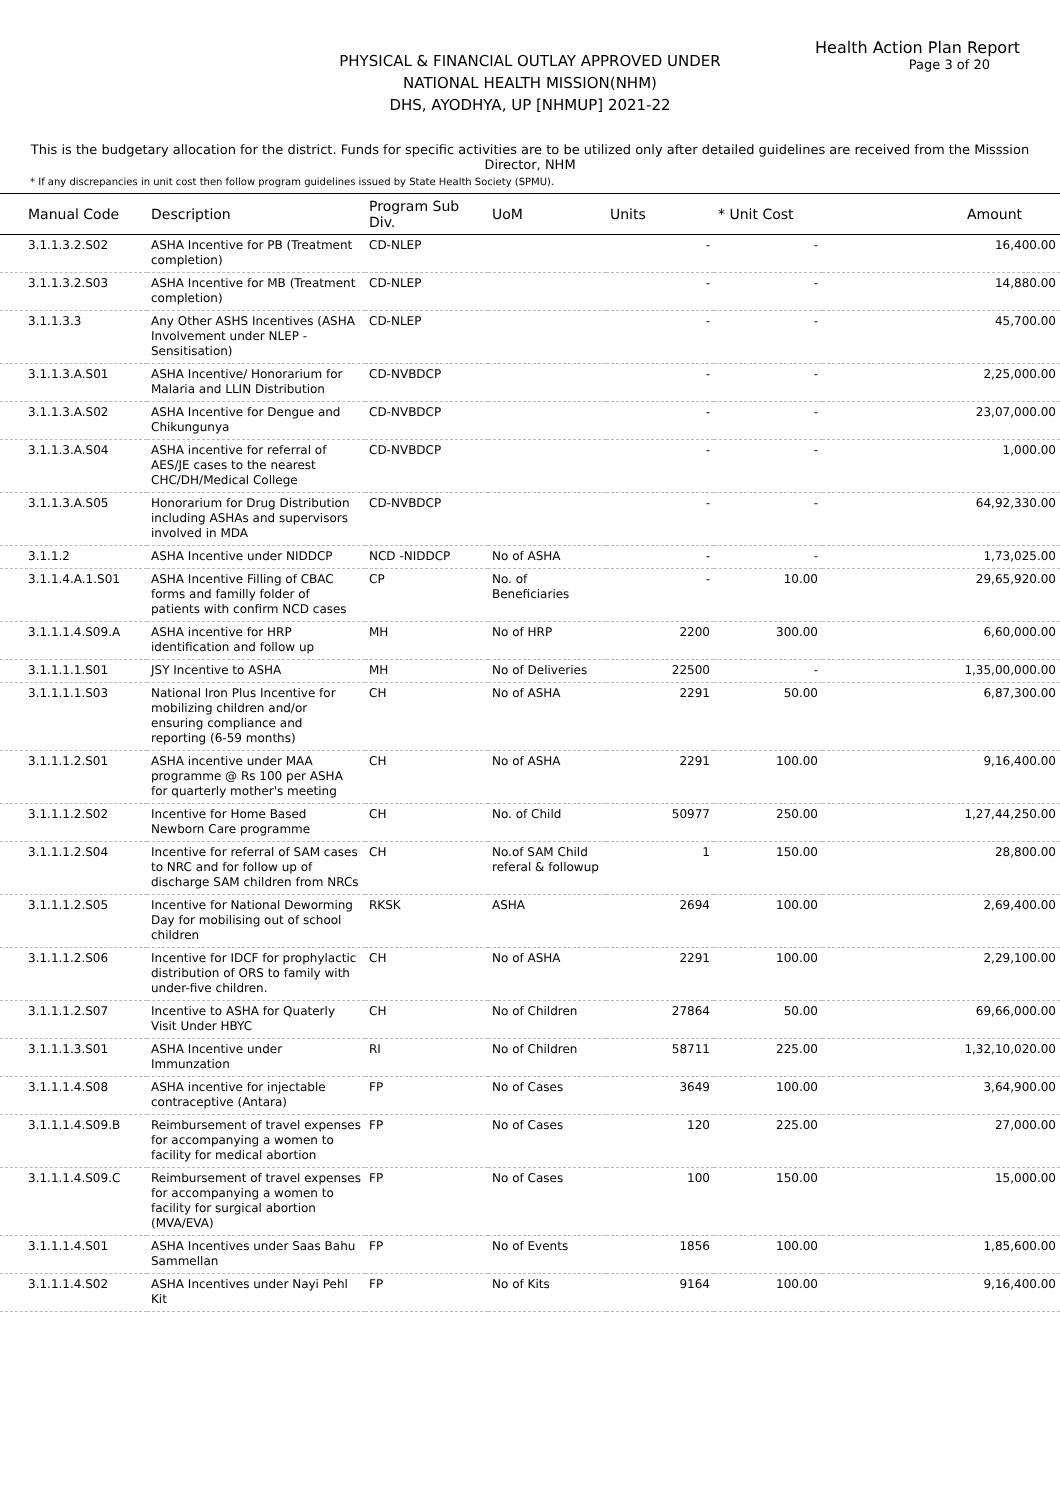Health Action Plan Report
Page 3 of 20
PHYSICAL & FINANCIAL OUTLAY APPROVED UNDER
NATIONAL HEALTH MISSION(NHM)
DHS, AYODHYA, UP [NHMUP] 2021-22
This is the budgetary allocation for the district. Funds for specific activities are to be utilized only after detailed guidelines are received from the Misssion Director, NHM
* If any discrepancies in unit cost then follow program guidelines issued by State Health Society (SPMU).
| Manual Code | Description | Program Sub Div. | UoM | Units | * Unit Cost | Amount |
| --- | --- | --- | --- | --- | --- | --- |
| 3.1.1.3.2.S02 | ASHA Incentive for PB (Treatment completion) | CD-NLEP | | - | - | 16,400.00 |
| 3.1.1.3.2.S03 | ASHA Incentive for MB (Treatment completion) | CD-NLEP | | - | - | 14,880.00 |
| 3.1.1.3.3 | Any Other ASHS Incentives (ASHA Involvement under NLEP - Sensitisation) | CD-NLEP | | - | - | 45,700.00 |
| 3.1.1.3.A.S01 | ASHA Incentive/ Honorarium for Malaria and LLIN Distribution | CD-NVBDCP | | - | - | 2,25,000.00 |
| 3.1.1.3.A.S02 | ASHA Incentive for Dengue and Chikungunya | CD-NVBDCP | | - | - | 23,07,000.00 |
| 3.1.1.3.A.S04 | ASHA incentive for referral of AES/JE cases to the nearest CHC/DH/Medical College | CD-NVBDCP | | - | - | 1,000.00 |
| 3.1.1.3.A.S05 | Honorarium for Drug Distribution including ASHAs and supervisors involved in MDA | CD-NVBDCP | | - | - | 64,92,330.00 |
| 3.1.1.2 | ASHA Incentive under NIDDCP | NCD -NIDDCP | No of ASHA | - | - | 1,73,025.00 |
| 3.1.1.4.A.1.S01 | ASHA Incentive Filling of CBAC forms and familly folder of patients with confirm NCD cases | CP | No. of Beneficiaries | - | 10.00 | 29,65,920.00 |
| 3.1.1.1.4.S09.A | ASHA incentive for HRP identification and follow up | MH | No of HRP | 2200 | 300.00 | 6,60,000.00 |
| 3.1.1.1.1.S01 | JSY Incentive to ASHA | MH | No of Deliveries | 22500 | - | 1,35,00,000.00 |
| 3.1.1.1.1.S03 | National Iron Plus Incentive for mobilizing children and/or ensuring compliance and reporting (6-59 months) | CH | No of ASHA | 2291 | 50.00 | 6,87,300.00 |
| 3.1.1.1.2.S01 | ASHA incentive under MAA programme @ Rs 100 per ASHA for quarterly mother's meeting | CH | No of ASHA | 2291 | 100.00 | 9,16,400.00 |
| 3.1.1.1.2.S02 | Incentive for Home Based Newborn Care programme | CH | No. of Child | 50977 | 250.00 | 1,27,44,250.00 |
| 3.1.1.1.2.S04 | Incentive for referral of SAM cases to NRC and for follow up of discharge SAM children from NRCs | CH | No.of SAM Child referal & followup | 1 | 150.00 | 28,800.00 |
| 3.1.1.1.2.S05 | Incentive for National Deworming Day for mobilising out of school children | RKSK | ASHA | 2694 | 100.00 | 2,69,400.00 |
| 3.1.1.1.2.S06 | Incentive for IDCF for prophylactic distribution of ORS to family with under-five children. | CH | No of ASHA | 2291 | 100.00 | 2,29,100.00 |
| 3.1.1.1.2.S07 | Incentive to ASHA for Quaterly Visit Under HBYC | CH | No of Children | 27864 | 50.00 | 69,66,000.00 |
| 3.1.1.1.3.S01 | ASHA Incentive under Immunzation | RI | No of Children | 58711 | 225.00 | 1,32,10,020.00 |
| 3.1.1.1.4.S08 | ASHA incentive for injectable contraceptive (Antara) | FP | No of Cases | 3649 | 100.00 | 3,64,900.00 |
| 3.1.1.1.4.S09.B | Reimbursement of travel expenses for accompanying a women to facility for medical abortion | FP | No of Cases | 120 | 225.00 | 27,000.00 |
| 3.1.1.1.4.S09.C | Reimbursement of travel expenses for accompanying a women to facility for surgical abortion (MVA/EVA) | FP | No of Cases | 100 | 150.00 | 15,000.00 |
| 3.1.1.1.4.S01 | ASHA Incentives under Saas Bahu Sammellan | FP | No of Events | 1856 | 100.00 | 1,85,600.00 |
| 3.1.1.1.4.S02 | ASHA Incentives under Nayi Pehl Kit | FP | No of Kits | 9164 | 100.00 | 9,16,400.00 |